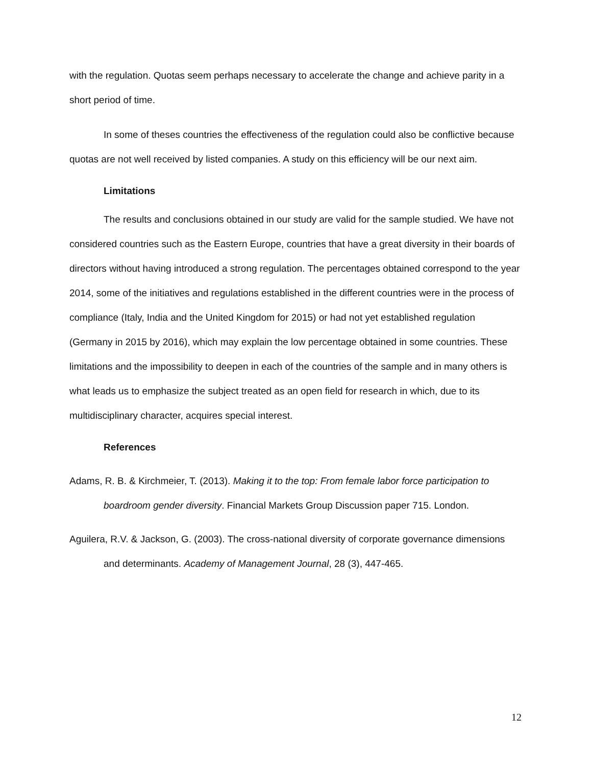with the regulation. Quotas seem perhaps necessary to accelerate the change and achieve parity in a short period of time.
In some of theses countries the effectiveness of the regulation could also be conflictive because quotas are not well received by listed companies. A study on this efficiency will be our next aim.
Limitations
The results and conclusions obtained in our study are valid for the sample studied. We have not considered countries such as the Eastern Europe, countries that have a great diversity in their boards of directors without having introduced a strong regulation. The percentages obtained correspond to the year 2014, some of the initiatives and regulations established in the different countries were in the process of compliance (Italy, India and the United Kingdom for 2015) or had not yet established regulation (Germany in 2015 by 2016), which may explain the low percentage obtained in some countries. These limitations and the impossibility to deepen in each of the countries of the sample and in many others is what leads us to emphasize the subject treated as an open field for research in which, due to its multidisciplinary character, acquires special interest.
References
Adams, R. B. & Kirchmeier, T. (2013). Making it to the top: From female labor force participation to boardroom gender diversity. Financial Markets Group Discussion paper 715. London.
Aguilera, R.V. & Jackson, G. (2003). The cross-national diversity of corporate governance dimensions and determinants. Academy of Management Journal, 28 (3), 447-465.
12